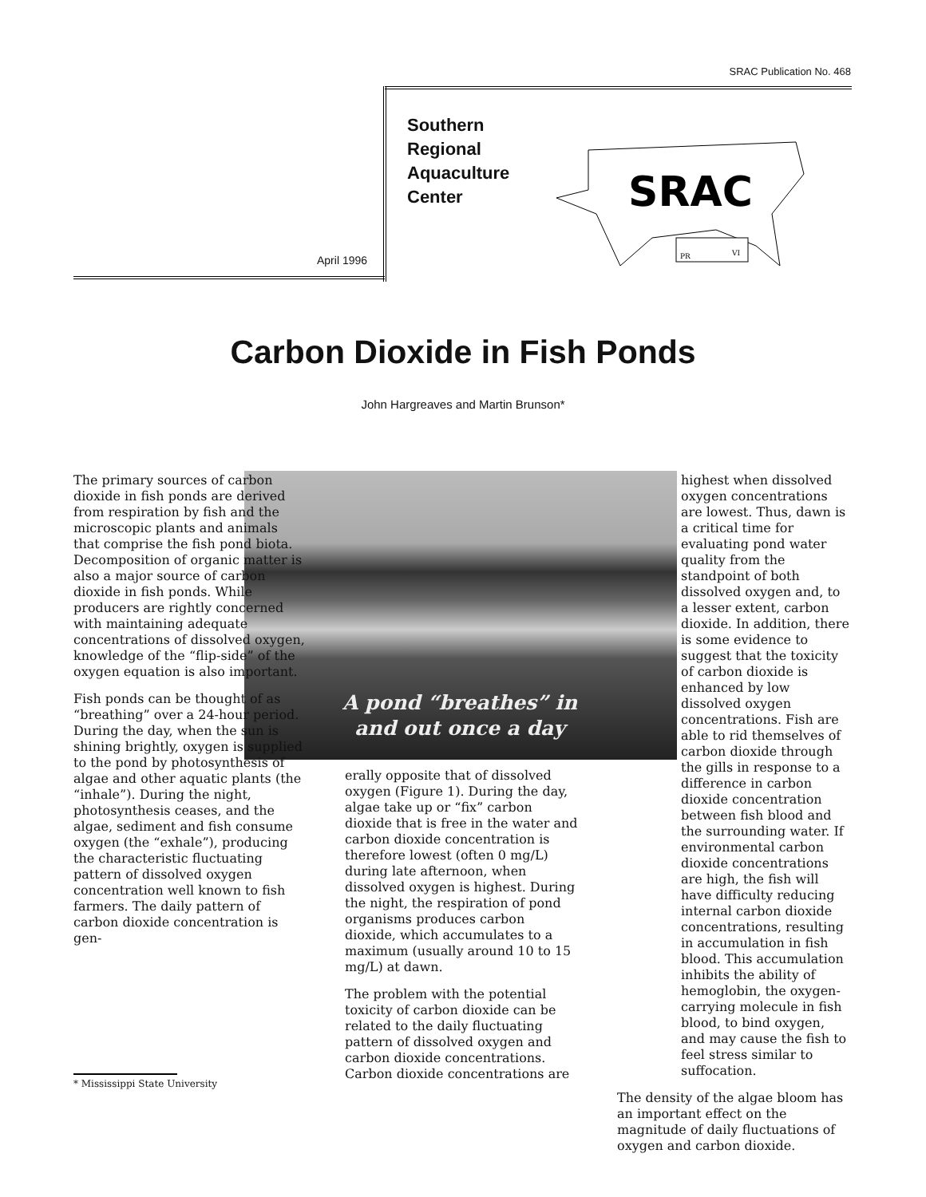SRAC Publication No. 468
April 1996
Southern
Regional
Aquaculture
Center
SRAC
PR
VI
Carbon Dioxide in Fish Ponds
John Hargreaves and Martin Brunson*
A pond “breathes” in and out once a day
The primary sources of carbon dioxide in fish ponds are derived from respiration by fish and the microscopic plants and animals that comprise the fish pond biota. Decomposition of organic matter is also a major source of carbon dioxide in fish ponds. While producers are rightly concerned with maintaining adequate concentrations of dissolved oxygen, knowledge of the “flip-side” of the oxygen equation is also important.
Fish ponds can be thought of as “breathing” over a 24-hour period. During the day, when the sun is shining brightly, oxygen is supplied to the pond by photosynthesis of algae and other aquatic plants (the “inhale”). During the night, photosynthesis ceases, and the algae, sediment and fish consume oxygen (the “exhale”), producing the characteristic fluctuating pattern of dissolved oxygen concentration well known to fish farmers. The daily pattern of carbon dioxide concentration is gen-
erally opposite that of dissolved oxygen (Figure 1). During the day, algae take up or “fix” carbon dioxide that is free in the water and carbon dioxide concentration is therefore lowest (often 0 mg/L) during late afternoon, when dissolved oxygen is highest. During the night, the respiration of pond organisms produces carbon dioxide, which accumulates to a maximum (usually around 10 to 15 mg/L) at dawn.
The problem with the potential toxicity of carbon dioxide can be related to the daily fluctuating pattern of dissolved oxygen and carbon dioxide concentrations. Carbon dioxide concentrations are
highest when dissolved oxygen concentrations are lowest. Thus, dawn is a critical time for evaluating pond water quality from the standpoint of both dissolved oxygen and, to a lesser extent, carbon dioxide. In addition, there is some evidence to suggest that the toxicity of carbon dioxide is enhanced by low dissolved oxygen concentrations. Fish are able to rid themselves of carbon dioxide through the gills in response to a difference in carbon dioxide concentration between fish blood and the surrounding water. If environmental carbon dioxide concentrations are high, the fish will have difficulty reducing internal carbon dioxide concentrations, resulting in accumulation in fish blood. This accumulation inhibits the ability of hemoglobin, the oxygen-carrying molecule in fish blood, to bind oxygen, and may cause the fish to feel stress similar to suffocation.
The density of the algae bloom has an important effect on the magnitude of daily fluctuations of oxygen and carbon dioxide.
* Mississippi State University